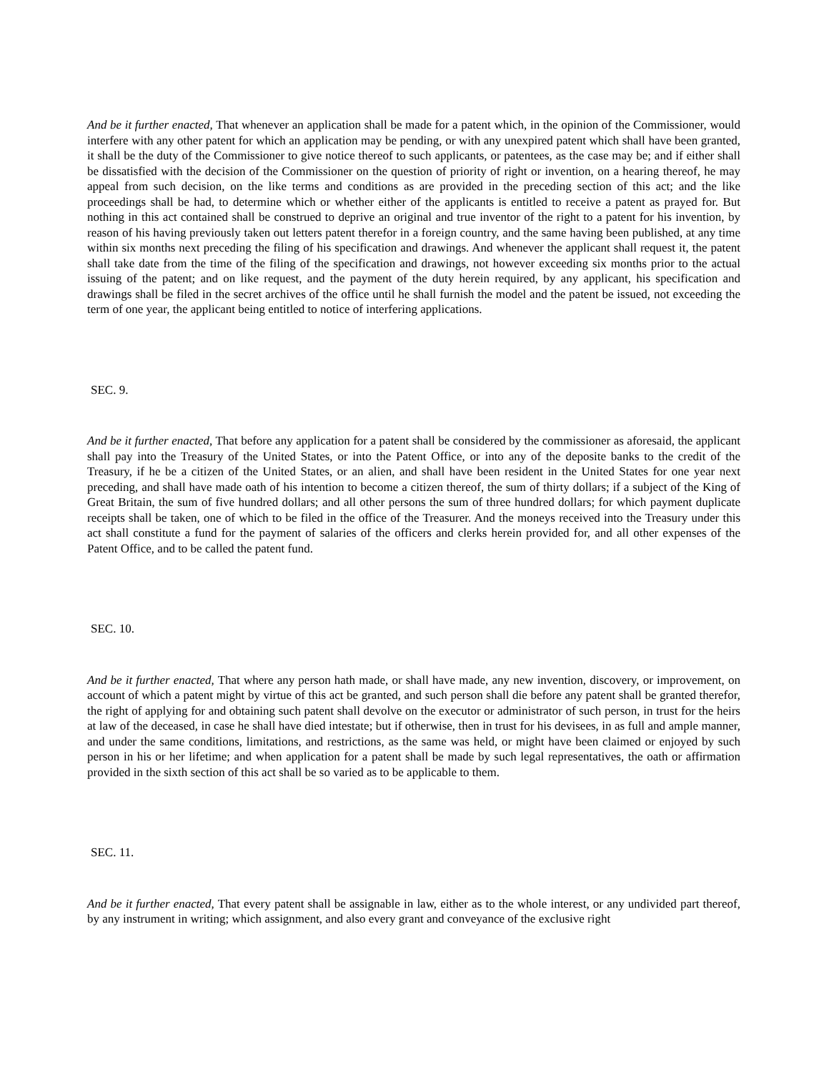And be it further enacted, That whenever an application shall be made for a patent which, in the opinion of the Commissioner, would interfere with any other patent for which an application may be pending, or with any unexpired patent which shall have been granted, it shall be the duty of the Commissioner to give notice thereof to such applicants, or patentees, as the case may be; and if either shall be dissatisfied with the decision of the Commissioner on the question of priority of right or invention, on a hearing thereof, he may appeal from such decision, on the like terms and conditions as are provided in the preceding section of this act; and the like proceedings shall be had, to determine which or whether either of the applicants is entitled to receive a patent as prayed for. But nothing in this act contained shall be construed to deprive an original and true inventor of the right to a patent for his invention, by reason of his having previously taken out letters patent therefor in a foreign country, and the same having been published, at any time within six months next preceding the filing of his specification and drawings. And whenever the applicant shall request it, the patent shall take date from the time of the filing of the specification and drawings, not however exceeding six months prior to the actual issuing of the patent; and on like request, and the payment of the duty herein required, by any applicant, his specification and drawings shall be filed in the secret archives of the office until he shall furnish the model and the patent be issued, not exceeding the term of one year, the applicant being entitled to notice of interfering applications.
SEC. 9.
And be it further enacted, That before any application for a patent shall be considered by the commissioner as aforesaid, the applicant shall pay into the Treasury of the United States, or into the Patent Office, or into any of the deposite banks to the credit of the Treasury, if he be a citizen of the United States, or an alien, and shall have been resident in the United States for one year next preceding, and shall have made oath of his intention to become a citizen thereof, the sum of thirty dollars; if a subject of the King of Great Britain, the sum of five hundred dollars; and all other persons the sum of three hundred dollars; for which payment duplicate receipts shall be taken, one of which to be filed in the office of the Treasurer. And the moneys received into the Treasury under this act shall constitute a fund for the payment of salaries of the officers and clerks herein provided for, and all other expenses of the Patent Office, and to be called the patent fund.
SEC. 10.
And be it further enacted, That where any person hath made, or shall have made, any new invention, discovery, or improvement, on account of which a patent might by virtue of this act be granted, and such person shall die before any patent shall be granted therefor, the right of applying for and obtaining such patent shall devolve on the executor or administrator of such person, in trust for the heirs at law of the deceased, in case he shall have died intestate; but if otherwise, then in trust for his devisees, in as full and ample manner, and under the same conditions, limitations, and restrictions, as the same was held, or might have been claimed or enjoyed by such person in his or her lifetime; and when application for a patent shall be made by such legal representatives, the oath or affirmation provided in the sixth section of this act shall be so varied as to be applicable to them.
SEC. 11.
And be it further enacted, That every patent shall be assignable in law, either as to the whole interest, or any undivided part thereof, by any instrument in writing; which assignment, and also every grant and conveyance of the exclusive right